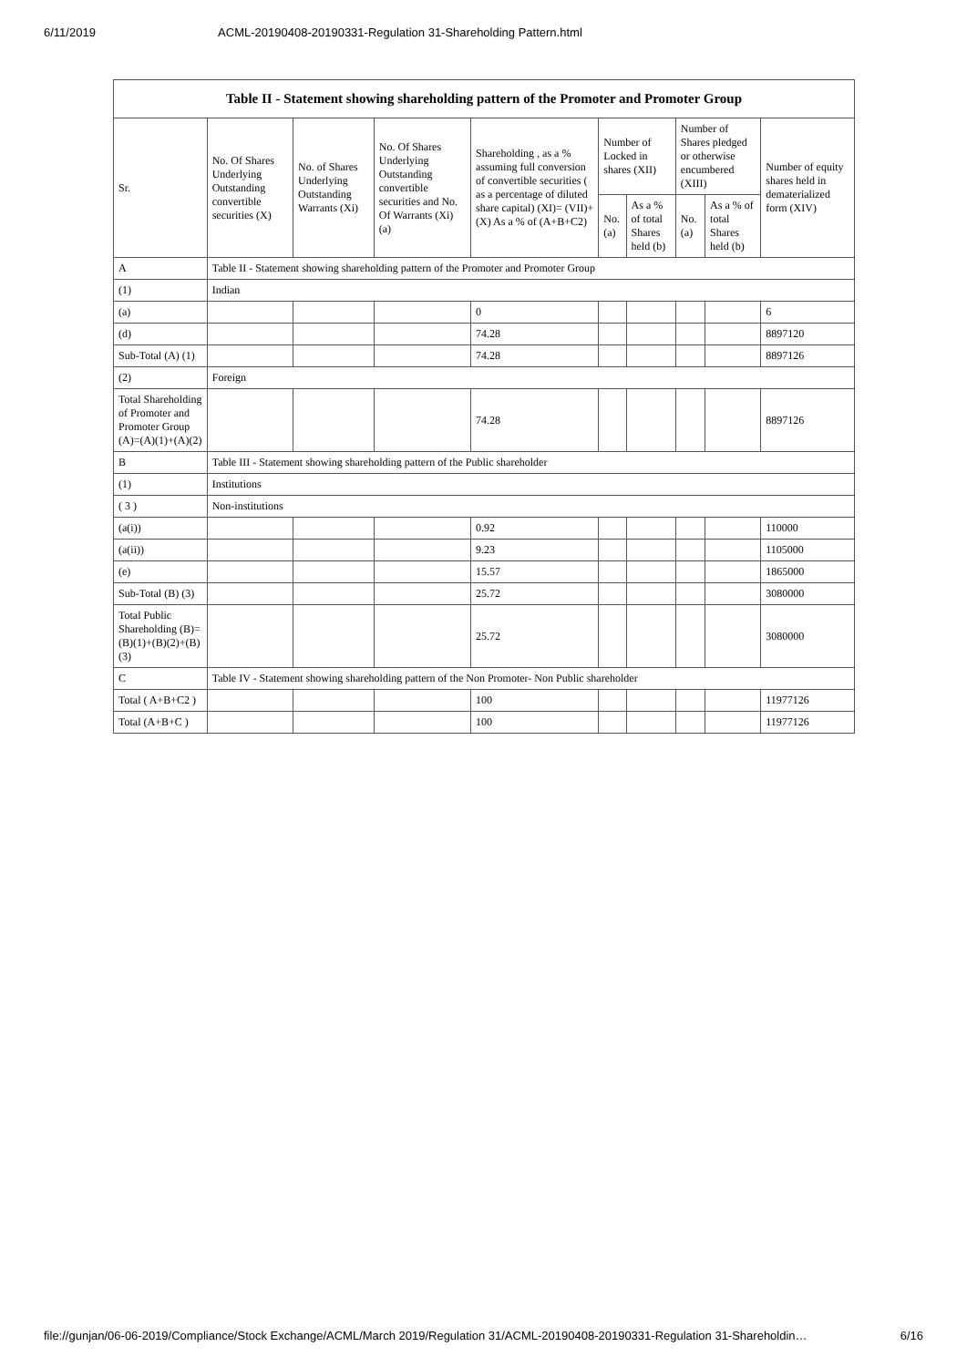6/11/2019 ACML-20190408-20190331-Regulation 31-Shareholding Pattern.html
| Table II - Statement showing shareholding pattern of the Promoter and Promoter Group | | | | | | | | | |
| --- | --- | --- | --- | --- | --- | --- | --- | --- | --- |
| Sr. | No. Of Shares Underlying Outstanding convertible securities (X) | No. of Shares Underlying Outstanding Warrants (Xi) | No. Of Shares Underlying Outstanding convertible securities and No. Of Warrants (Xi) (a) | Shareholding , as a % assuming full conversion of convertible securities ( as a percentage of diluted share capital) (XI)= (VII)+(X) As a % of (A+B+C2) | Number of Locked in shares (XII) | | Number of Shares pledged or otherwise encumbered (XIII) | | Number of equity shares held in dematerialized form (XIV) |
| | | | | | No. (a) | As a % of total Shares held (b) | No. (a) | As a % of total Shares held (b) | |
| A | Table II - Statement showing shareholding pattern of the Promoter and Promoter Group | | | | | | | | |
| (1) | Indian | | | | | | | | |
| (a) | | | | 0 | | | | | 6 |
| (d) | | | | 74.28 | | | | | 8897120 |
| Sub-Total (A) (1) | | | | 74.28 | | | | | 8897126 |
| (2) | Foreign | | | | | | | | |
| Total Shareholding of Promoter and Promoter Group (A)=(A)(1)+(A)(2) | | | | 74.28 | | | | | 8897126 |
| B | Table III - Statement showing shareholding pattern of the Public shareholder | | | | | | | | |
| (1) | Institutions | | | | | | | | |
| ( 3 ) | Non-institutions | | | | | | | | |
| (a(i)) | | | | 0.92 | | | | | 110000 |
| (a(ii)) | | | | 9.23 | | | | | 1105000 |
| (e) | | | | 15.57 | | | | | 1865000 |
| Sub-Total (B) (3) | | | | 25.72 | | | | | 3080000 |
| Total Public Shareholding (B)=(B)(1)+(B)(2)+(B)(3) | | | | 25.72 | | | | | 3080000 |
| C | Table IV - Statement showing shareholding pattern of the Non Promoter- Non Public shareholder | | | | | | | | |
| Total ( A+B+C2 ) | | | | 100 | | | | | 11977126 |
| Total (A+B+C ) | | | | 100 | | | | | 11977126 |
file://gunjan/06-06-2019/Compliance/Stock Exchange/ACML/March 2019/Regulation 31/ACML-20190408-20190331-Regulation 31-Shareholdin… 6/16